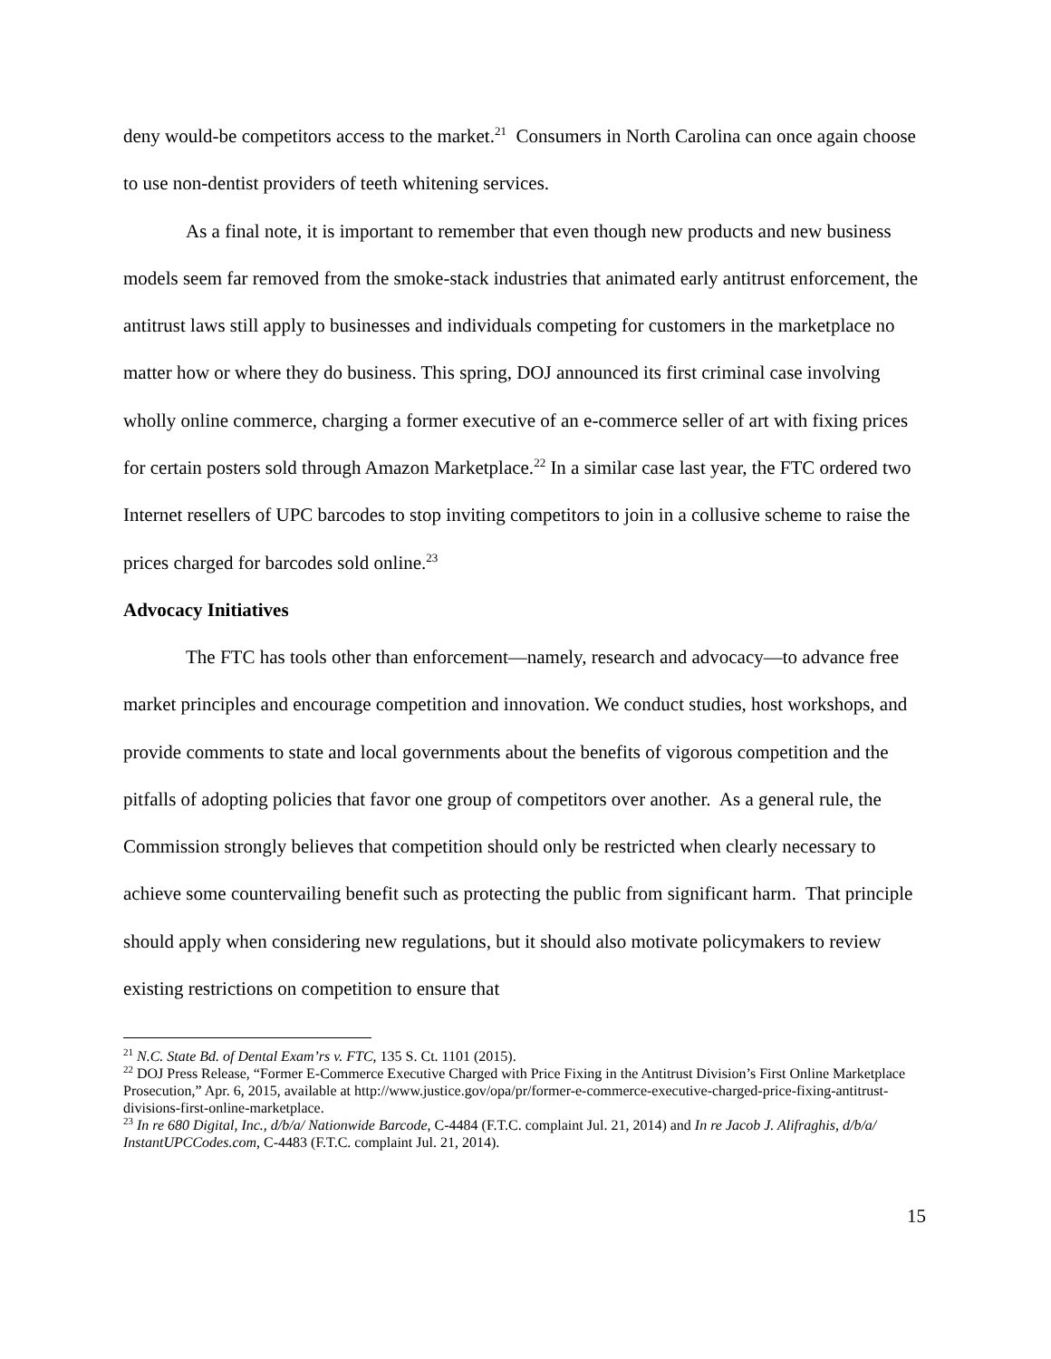deny would-be competitors access to the market.<sup>21</sup> Consumers in North Carolina can once again choose to use non-dentist providers of teeth whitening services.
As a final note, it is important to remember that even though new products and new business models seem far removed from the smoke-stack industries that animated early antitrust enforcement, the antitrust laws still apply to businesses and individuals competing for customers in the marketplace no matter how or where they do business. This spring, DOJ announced its first criminal case involving wholly online commerce, charging a former executive of an e-commerce seller of art with fixing prices for certain posters sold through Amazon Marketplace.<sup>22</sup> In a similar case last year, the FTC ordered two Internet resellers of UPC barcodes to stop inviting competitors to join in a collusive scheme to raise the prices charged for barcodes sold online.<sup>23</sup>
Advocacy Initiatives
The FTC has tools other than enforcement—namely, research and advocacy—to advance free market principles and encourage competition and innovation. We conduct studies, host workshops, and provide comments to state and local governments about the benefits of vigorous competition and the pitfalls of adopting policies that favor one group of competitors over another. As a general rule, the Commission strongly believes that competition should only be restricted when clearly necessary to achieve some countervailing benefit such as protecting the public from significant harm. That principle should apply when considering new regulations, but it should also motivate policymakers to review existing restrictions on competition to ensure that
<sup>21</sup> N.C. State Bd. of Dental Exam’rs v. FTC, 135 S. Ct. 1101 (2015).
<sup>22</sup> DOJ Press Release, “Former E-Commerce Executive Charged with Price Fixing in the Antitrust Division’s First Online Marketplace Prosecution,” Apr. 6, 2015, available at http://www.justice.gov/opa/pr/former-e-commerce-executive-charged-price-fixing-antitrust-divisions-first-online-marketplace.
<sup>23</sup> In re 680 Digital, Inc., d/b/a/ Nationwide Barcode, C-4484 (F.T.C. complaint Jul. 21, 2014) and In re Jacob J. Alifraghis, d/b/a/ InstantUPCCodes.com, C-4483 (F.T.C. complaint Jul. 21, 2014).
15